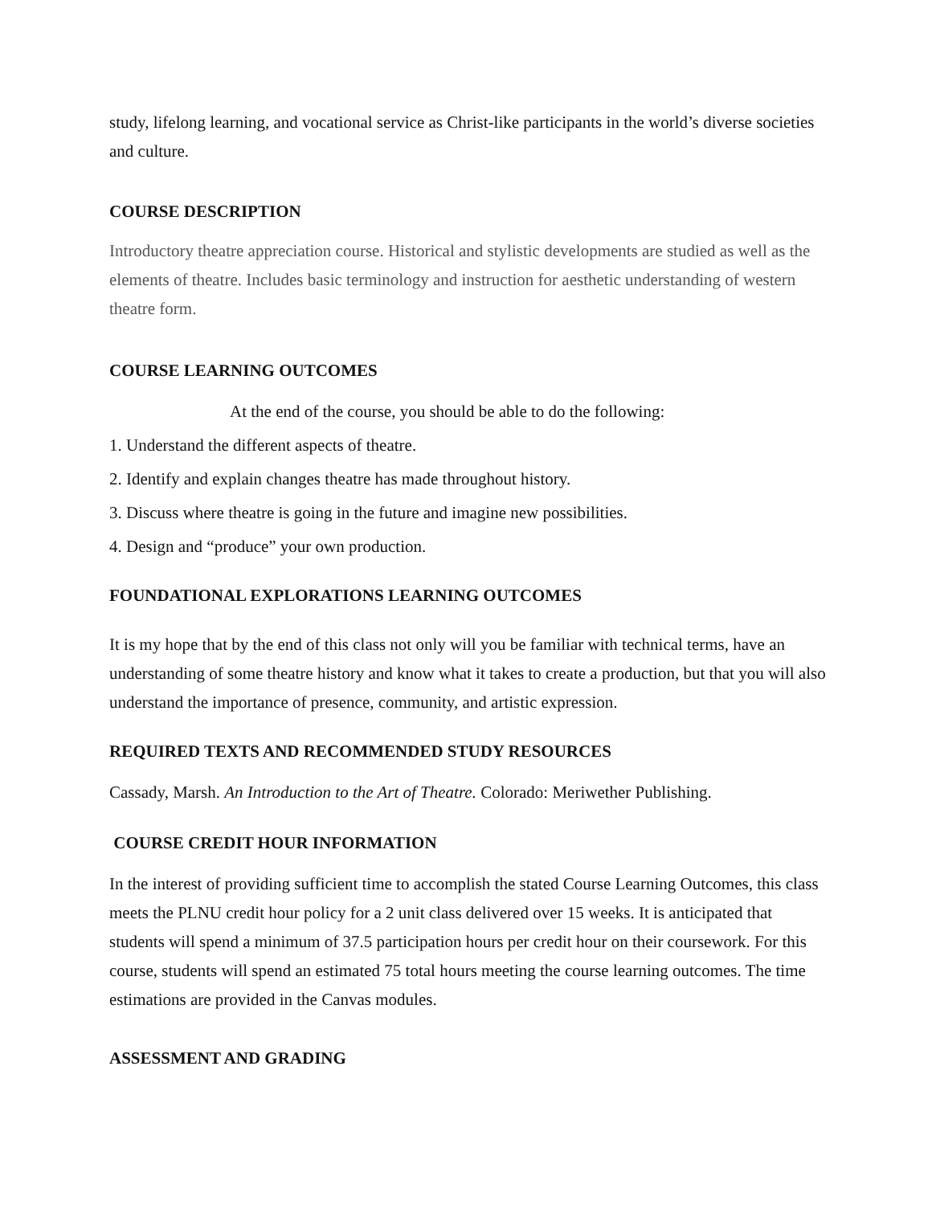study, lifelong learning, and vocational service as Christ-like participants in the world’s diverse societies and culture.
COURSE DESCRIPTION
Introductory theatre appreciation course. Historical and stylistic developments are studied as well as the elements of theatre. Includes basic terminology and instruction for aesthetic understanding of western theatre form.
COURSE LEARNING OUTCOMES
At the end of the course, you should be able to do the following:
1. Understand the different aspects of theatre.
2. Identify and explain changes theatre has made throughout history.
3. Discuss where theatre is going in the future and imagine new possibilities.
4. Design and “produce” your own production.
FOUNDATIONAL EXPLORATIONS LEARNING OUTCOMES
It is my hope that by the end of this class not only will you be familiar with technical terms, have an understanding of some theatre history and know what it takes to create a production, but that you will also understand the importance of presence, community, and artistic expression.
REQUIRED TEXTS AND RECOMMENDED STUDY RESOURCES
Cassady, Marsh. An Introduction to the Art of Theatre. Colorado: Meriwether Publishing.
COURSE CREDIT HOUR INFORMATION
In the interest of providing sufficient time to accomplish the stated Course Learning Outcomes, this class meets the PLNU credit hour policy for a 2 unit class delivered over 15 weeks. It is anticipated that students will spend a minimum of 37.5 participation hours per credit hour on their coursework. For this course, students will spend an estimated 75 total hours meeting the course learning outcomes. The time estimations are provided in the Canvas modules.
ASSESSMENT AND GRADING